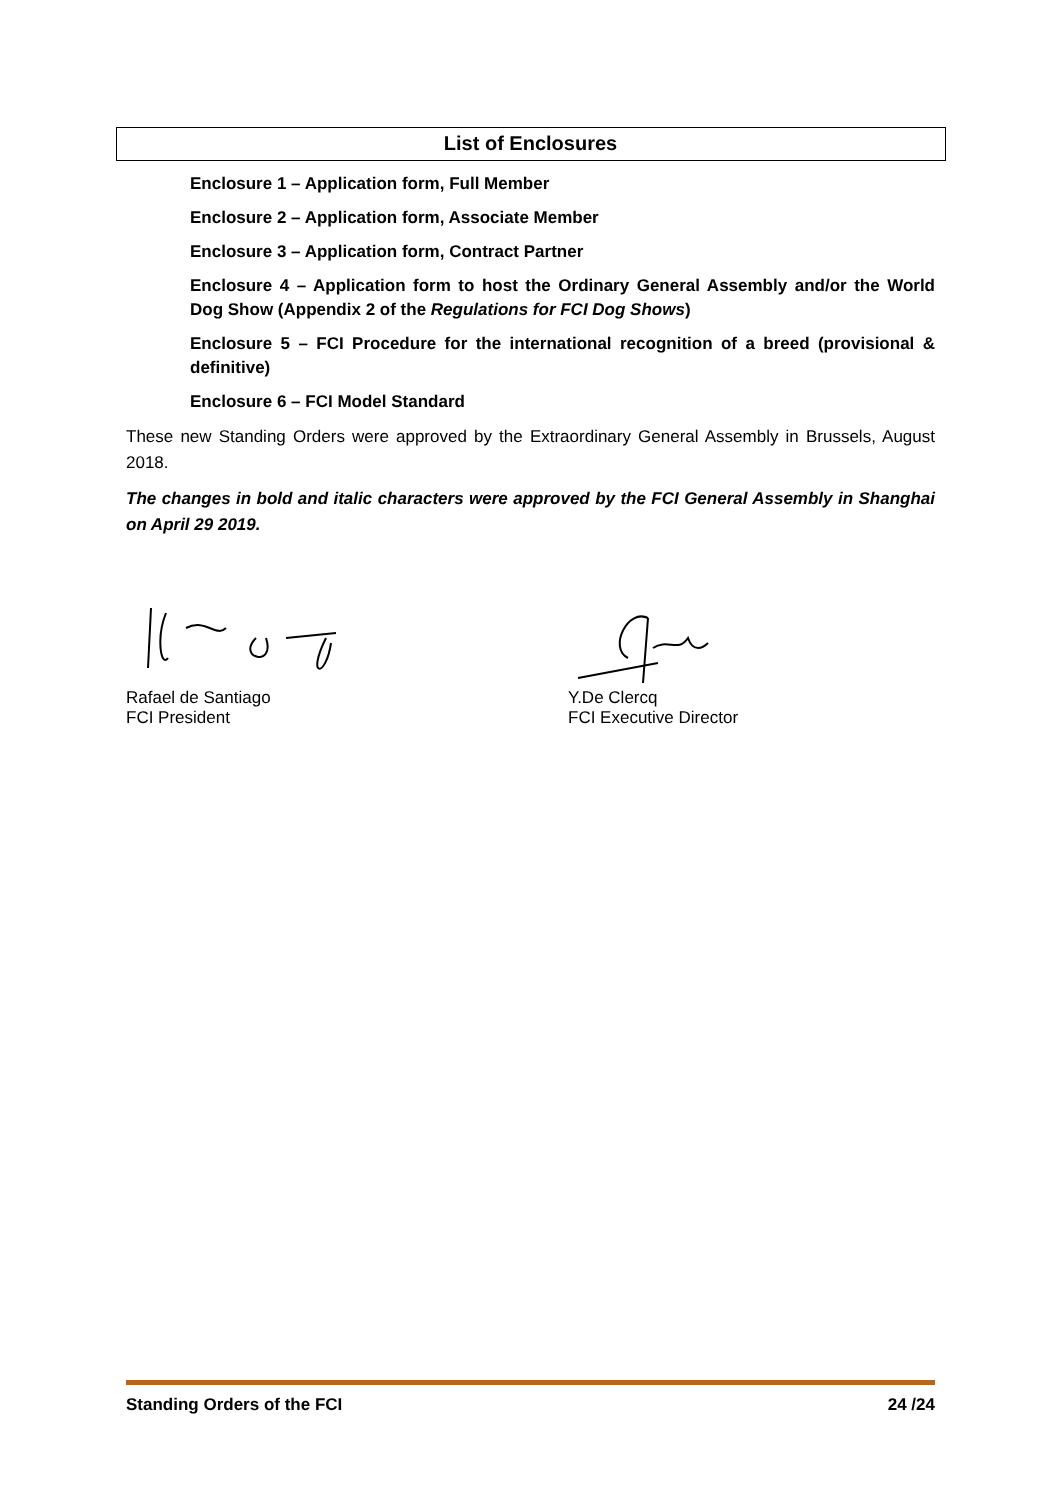List of Enclosures
Enclosure 1 – Application form, Full Member
Enclosure 2 – Application form, Associate Member
Enclosure 3 – Application form, Contract Partner
Enclosure 4 – Application form to host the Ordinary General Assembly and/or the World Dog Show (Appendix 2 of the Regulations for FCI Dog Shows)
Enclosure 5 – FCI Procedure for the international recognition of a breed (provisional & definitive)
Enclosure 6 – FCI Model Standard
These new Standing Orders were approved by the Extraordinary General Assembly in Brussels, August 2018.
The changes in bold and italic characters were approved by the FCI General Assembly in Shanghai on April 29 2019.
Rafael de Santiago
FCI President
Y.De Clercq
FCI Executive Director
Standing Orders of the FCI 24 /24